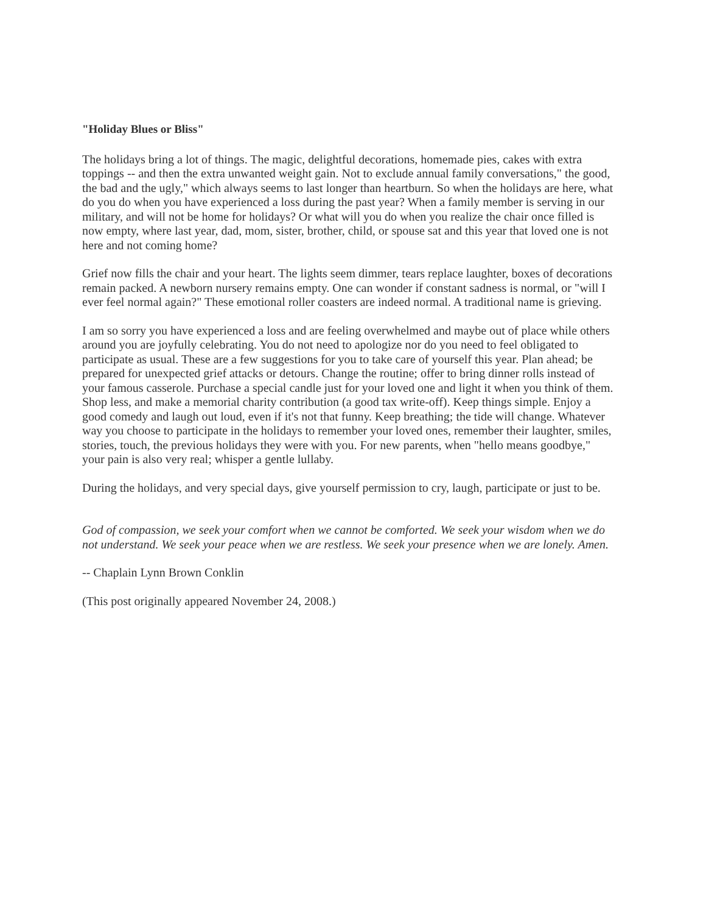"Holiday Blues or Bliss"
The holidays bring a lot of things. The magic, delightful decorations, homemade pies, cakes with extra toppings -- and then the extra unwanted weight gain. Not to exclude annual family conversations," the good, the bad and the ugly," which always seems to last longer than heartburn. So when the holidays are here, what do you do when you have experienced a loss during the past year? When a family member is serving in our military, and will not be home for holidays? Or what will you do when you realize the chair once filled is now empty, where last year, dad, mom, sister, brother, child, or spouse sat and this year that loved one is not here and not coming home?
Grief now fills the chair and your heart. The lights seem dimmer, tears replace laughter, boxes of decorations remain packed. A newborn nursery remains empty. One can wonder if constant sadness is normal, or "will I ever feel normal again?" These emotional roller coasters are indeed normal. A traditional name is grieving.
I am so sorry you have experienced a loss and are feeling overwhelmed and maybe out of place while others around you are joyfully celebrating. You do not need to apologize nor do you need to feel obligated to participate as usual. These are a few suggestions for you to take care of yourself this year. Plan ahead; be prepared for unexpected grief attacks or detours. Change the routine; offer to bring dinner rolls instead of your famous casserole. Purchase a special candle just for your loved one and light it when you think of them. Shop less, and make a memorial charity contribution (a good tax write-off). Keep things simple. Enjoy a good comedy and laugh out loud, even if it's not that funny. Keep breathing; the tide will change. Whatever way you choose to participate in the holidays to remember your loved ones, remember their laughter, smiles, stories, touch, the previous holidays they were with you. For new parents, when "hello means goodbye," your pain is also very real; whisper a gentle lullaby.
During the holidays, and very special days, give yourself permission to cry, laugh, participate or just to be.
God of compassion, we seek your comfort when we cannot be comforted. We seek your wisdom when we do not understand. We seek your peace when we are restless. We seek your presence when we are lonely. Amen.
-- Chaplain Lynn Brown Conklin
(This post originally appeared November 24, 2008.)